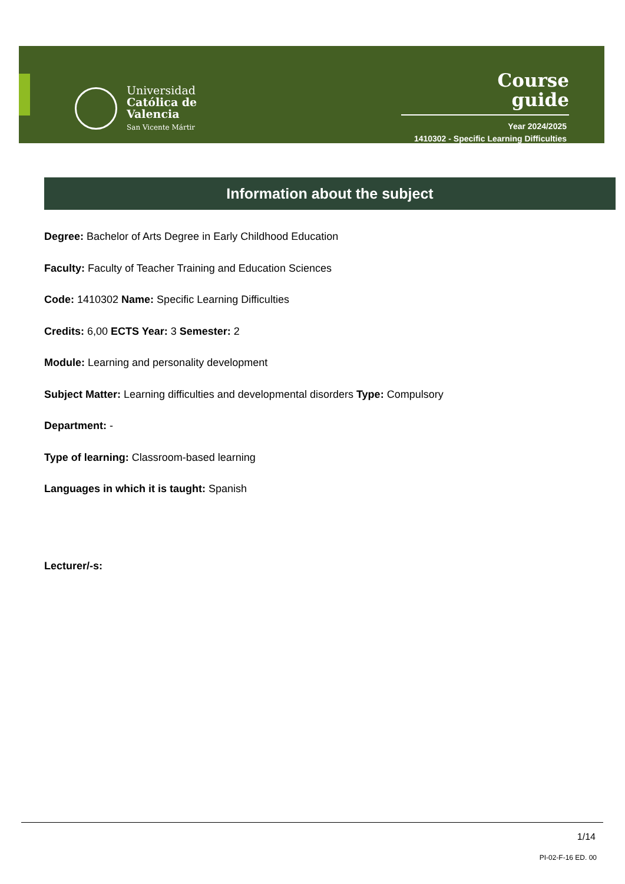Universidad
Católica de
Valencia
San Vicente Mártir
Course
guide
Year 2024/2025
1410302 - Specific Learning Difficulties
Information about the subject
Degree: Bachelor of Arts Degree in Early Childhood Education
Faculty: Faculty of Teacher Training and Education Sciences
Code: 1410302 Name: Specific Learning Difficulties
Credits: 6,00 ECTS Year: 3 Semester: 2
Module: Learning and personality development
Subject Matter: Learning difficulties and developmental disorders Type: Compulsory
Department: -
Type of learning: Classroom-based learning
Languages in which it is taught: Spanish
Lecturer/-s:
1/14
PI-02-F-16 ED. 00